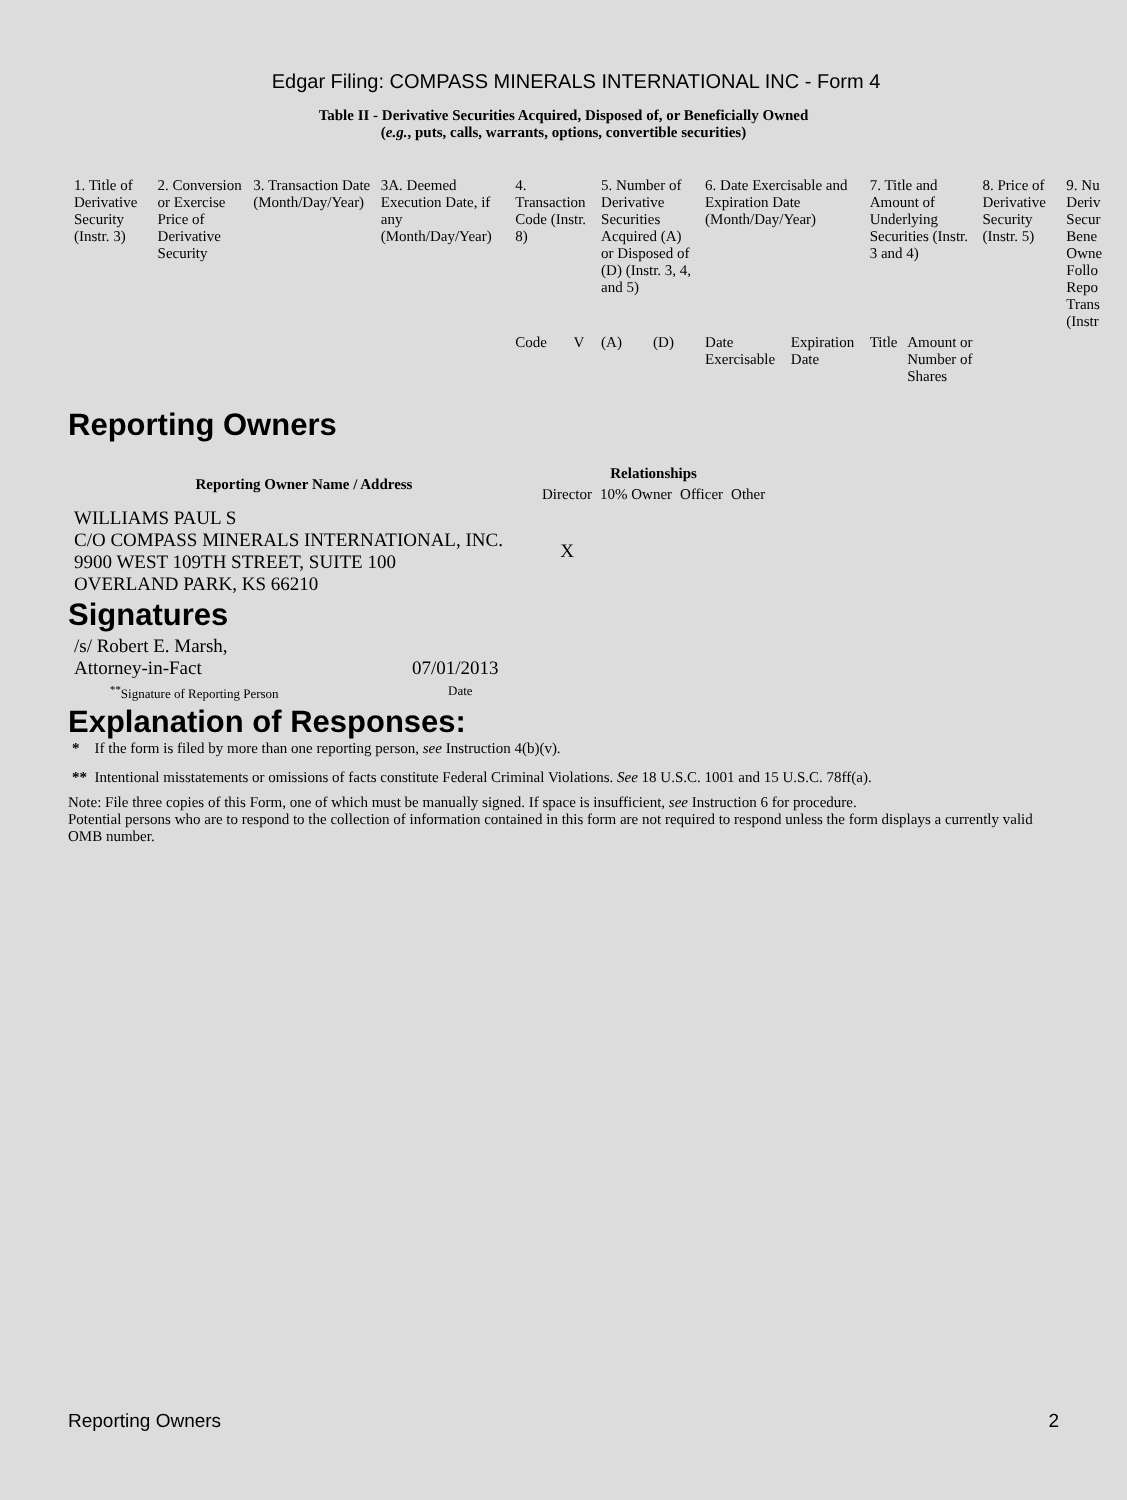Edgar Filing: COMPASS MINERALS INTERNATIONAL INC - Form 4
Table II - Derivative Securities Acquired, Disposed of, or Beneficially Owned
(e.g., puts, calls, warrants, options, convertible securities)
| 1. Title of Derivative Security (Instr. 3) | 2. Conversion or Exercise Price of Derivative Security | 3. Transaction Date (Month/Day/Year) | 3A. Deemed Execution Date, if any (Month/Day/Year) | 4. Transaction Code (Instr. 8) | | 5. Number of Derivative Securities Acquired (A) or Disposed of (D) (Instr. 3, 4, and 5) | | 6. Date Exercisable and Expiration Date (Month/Day/Year) | | 7. Title and Amount of Underlying Securities (Instr. 3 and 4) | | 8. Price of Derivative Security (Instr. 5) | 9. Nu Deriv Secur Bene Owne Follo Repo Trans (Instr |
| | | | | Code | V | (A) | (D) | Date Exercisable | Expiration Date | Title | Amount or Number of Shares | | |
Reporting Owners
| Reporting Owner Name / Address | Relationships | | | |
| --- | --- | --- | --- | --- |
| | Director | 10% Owner | Officer | Other |
| WILLIAMS PAUL S C/O COMPASS MINERALS INTERNATIONAL, INC. 9900 WEST 109TH STREET, SUITE 100 OVERLAND PARK, KS 66210 | X | | | |
Signatures
| /s/ Robert E. Marsh, Attorney-in-Fact | 07/01/2013 |
| <sup>**</sup> Signature of Reporting Person | Date |
Explanation of Responses:
* If the form is filed by more than one reporting person, see Instruction 4(b)(v).
** Intentional misstatements or omissions of facts constitute Federal Criminal Violations. See 18 U.S.C. 1001 and 15 U.S.C. 78ff(a).
Note: File three copies of this Form, one of which must be manually signed. If space is insufficient, see Instruction 6 for procedure.
Potential persons who are to respond to the collection of information contained in this form are not required to respond unless the form displays a currently valid OMB number.
Reporting Owners 2